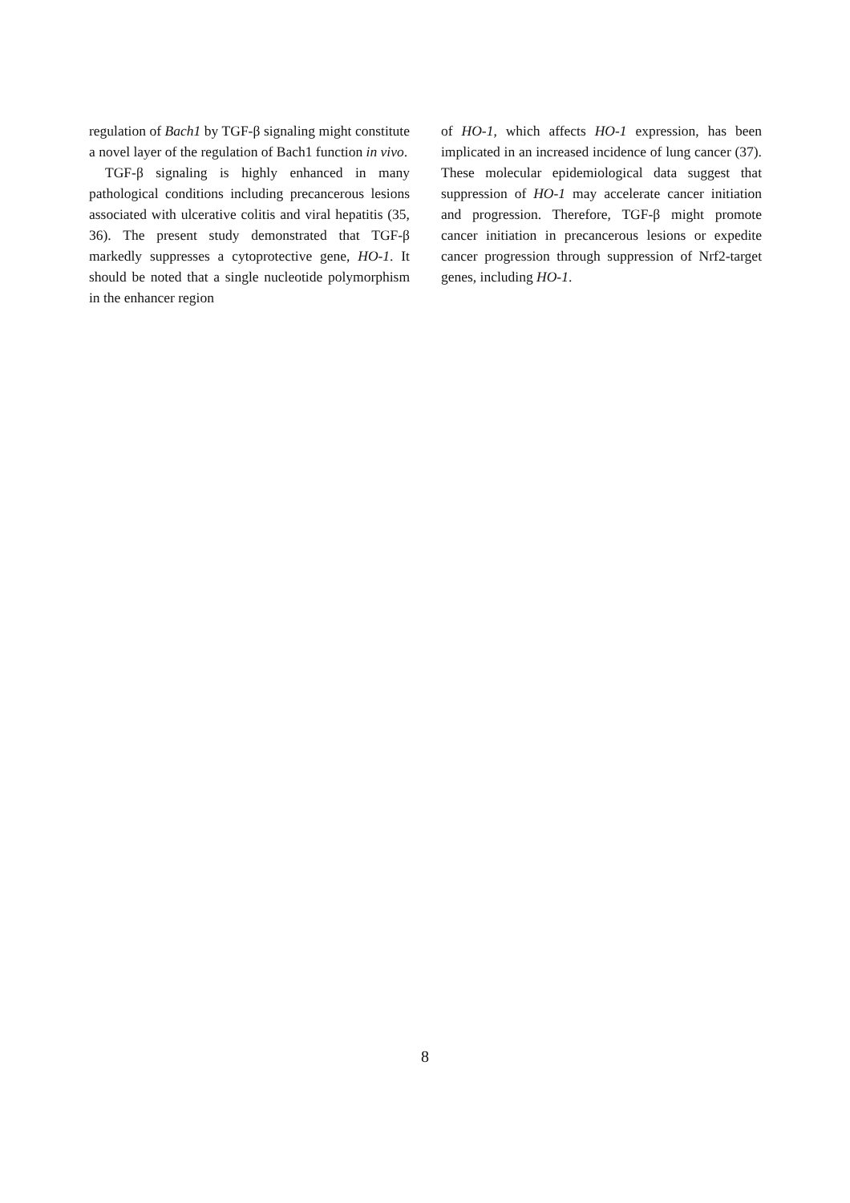regulation of Bach1 by TGF-β signaling might constitute a novel layer of the regulation of Bach1 function in vivo.
TGF-β signaling is highly enhanced in many pathological conditions including precancerous lesions associated with ulcerative colitis and viral hepatitis (35, 36). The present study demonstrated that TGF-β markedly suppresses a cytoprotective gene, HO-1. It should be noted that a single nucleotide polymorphism in the enhancer region
of HO-1, which affects HO-1 expression, has been implicated in an increased incidence of lung cancer (37). These molecular epidemiological data suggest that suppression of HO-1 may accelerate cancer initiation and progression. Therefore, TGF-β might promote cancer initiation in precancerous lesions or expedite cancer progression through suppression of Nrf2-target genes, including HO-1.
8